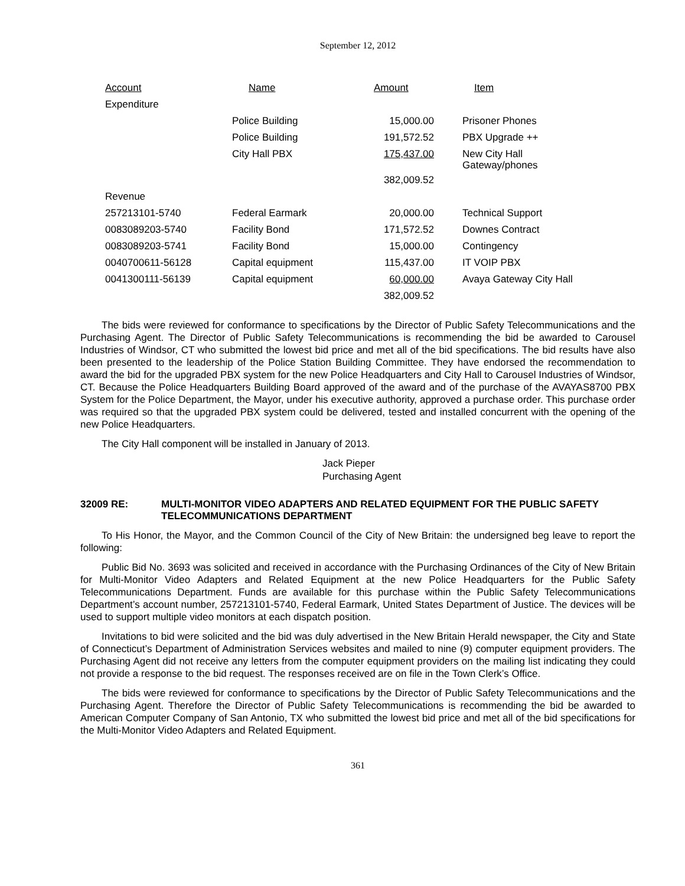September 12, 2012
| Account | Name | Amount | Item |
| --- | --- | --- | --- |
| Expenditure | | | |
| | Police Building | 15,000.00 | Prisoner Phones |
| | Police Building | 191,572.52 | PBX Upgrade ++ |
| | City Hall PBX | 175,437.00 | New City Hall Gateway/phones |
| | | 382,009.52 | |
| Revenue | | | |
| 257213101-5740 | Federal Earmark | 20,000.00 | Technical Support |
| 0083089203-5740 | Facility Bond | 171,572.52 | Downes Contract |
| 0083089203-5741 | Facility Bond | 15,000.00 | Contingency |
| 0040700611-56128 | Capital equipment | 115,437.00 | IT VOIP PBX |
| 0041300111-56139 | Capital equipment | 60,000.00 | Avaya Gateway City Hall |
| | | 382,009.52 | |
The bids were reviewed for conformance to specifications by the Director of Public Safety Telecommunications and the Purchasing Agent. The Director of Public Safety Telecommunications is recommending the bid be awarded to Carousel Industries of Windsor, CT who submitted the lowest bid price and met all of the bid specifications. The bid results have also been presented to the leadership of the Police Station Building Committee. They have endorsed the recommendation to award the bid for the upgraded PBX system for the new Police Headquarters and City Hall to Carousel Industries of Windsor, CT. Because the Police Headquarters Building Board approved of the award and of the purchase of the AVAYAS8700 PBX System for the Police Department, the Mayor, under his executive authority, approved a purchase order. This purchase order was required so that the upgraded PBX system could be delivered, tested and installed concurrent with the opening of the new Police Headquarters.
The City Hall component will be installed in January of 2013.
Jack Pieper
Purchasing Agent
32009 RE: MULTI-MONITOR VIDEO ADAPTERS AND RELATED EQUIPMENT FOR THE PUBLIC SAFETY TELECOMMUNICATIONS DEPARTMENT
To His Honor, the Mayor, and the Common Council of the City of New Britain: the undersigned beg leave to report the following:
Public Bid No. 3693 was solicited and received in accordance with the Purchasing Ordinances of the City of New Britain for Multi-Monitor Video Adapters and Related Equipment at the new Police Headquarters for the Public Safety Telecommunications Department. Funds are available for this purchase within the Public Safety Telecommunications Department’s account number, 257213101-5740, Federal Earmark, United States Department of Justice. The devices will be used to support multiple video monitors at each dispatch position.
Invitations to bid were solicited and the bid was duly advertised in the New Britain Herald newspaper, the City and State of Connecticut’s Department of Administration Services websites and mailed to nine (9) computer equipment providers. The Purchasing Agent did not receive any letters from the computer equipment providers on the mailing list indicating they could not provide a response to the bid request. The responses received are on file in the Town Clerk’s Office.
The bids were reviewed for conformance to specifications by the Director of Public Safety Telecommunications and the Purchasing Agent. Therefore the Director of Public Safety Telecommunications is recommending the bid be awarded to American Computer Company of San Antonio, TX who submitted the lowest bid price and met all of the bid specifications for the Multi-Monitor Video Adapters and Related Equipment.
361